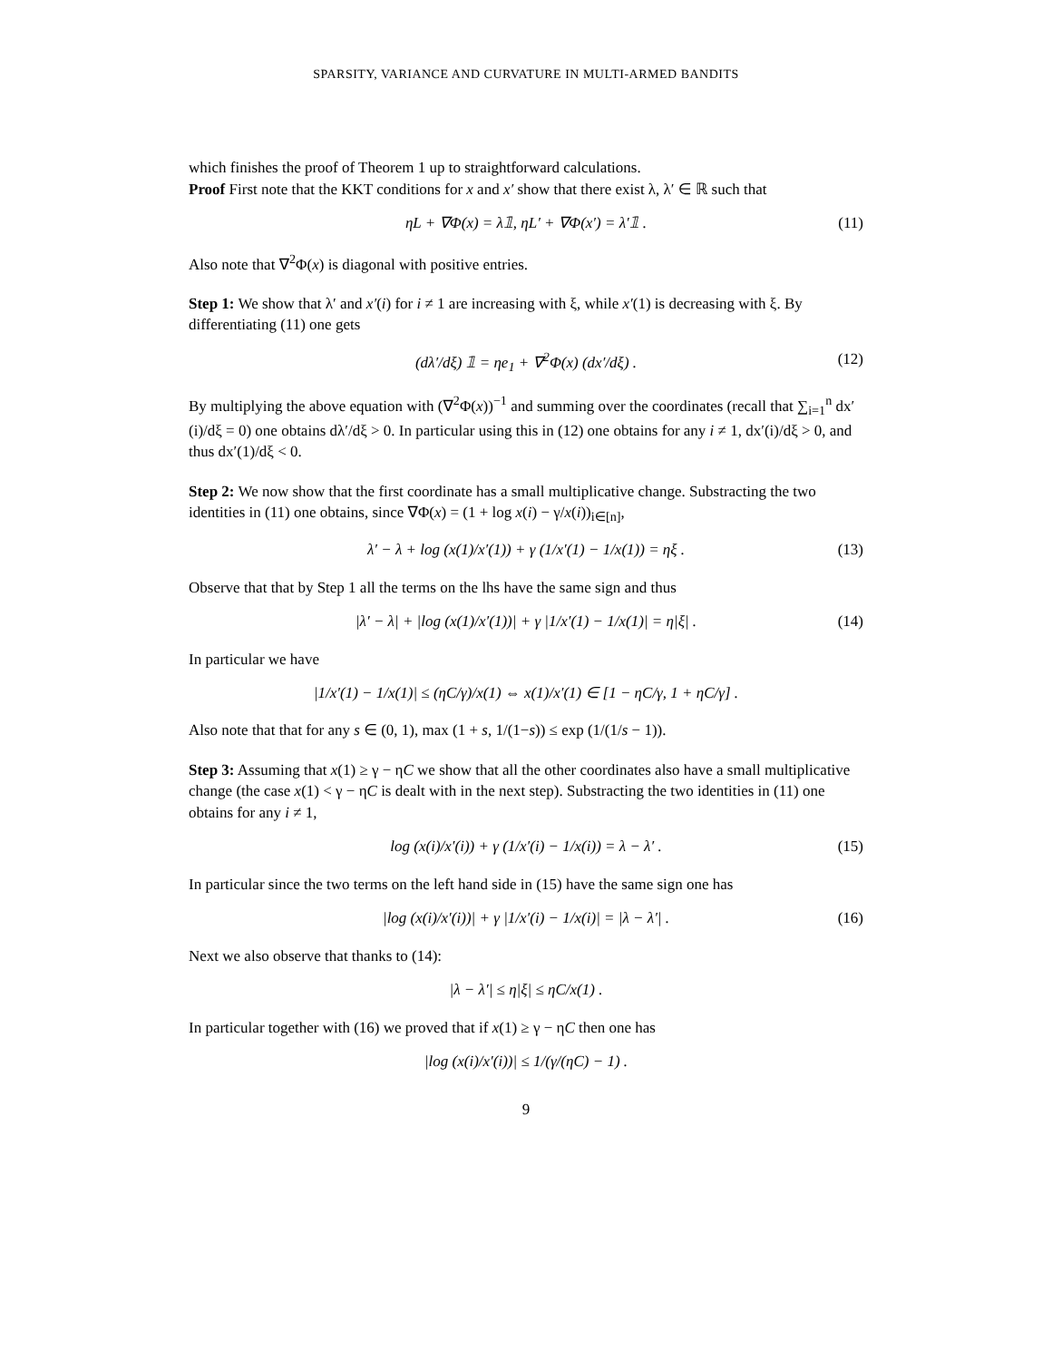SPARSITY, VARIANCE AND CURVATURE IN MULTI-ARMED BANDITS
which finishes the proof of Theorem 1 up to straightforward calculations.
Proof First note that the KKT conditions for x and x′ show that there exist λ, λ′ ∈ ℝ such that
ηL + ∇Φ(x) = λ𝟙, ηL′ + ∇Φ(x′) = λ′𝟙 . (11)
Also note that ∇<sup>2</sup>Φ(x) is diagonal with positive entries.
Step 1: We show that λ′ and x′(i) for i ≠ 1 are increasing with ξ, while x′(1) is decreasing with ξ. By differentiating (11) one gets
(dλ′/dξ) 𝟙 = ηe<sub>1</sub> + ∇<sup>2</sup>Φ(x) (dx′/dξ) . (12)
By multiplying the above equation with (∇<sup>2</sup>Φ(x))<sup>−1</sup> and summing over the coordinates (recall that ∑<sub>i=1</sub><sup>n</sup> dx′(i)/dξ = 0) one obtains dλ′/dξ > 0. In particular using this in (12) one obtains for any i ≠ 1, dx′(i)/dξ > 0, and thus dx′(1)/dξ < 0.
Step 2: We now show that the first coordinate has a small multiplicative change. Substracting the two identities in (11) one obtains, since ∇Φ(x) = (1 + log x(i) − γ/x(i))<sub>i∈[n]</sub>,
λ′ − λ + log (x(1)/x′(1)) + γ (1/x′(1) − 1/x(1)) = ηξ . (13)
Observe that that by Step 1 all the terms on the lhs have the same sign and thus
|λ′ − λ| + |log (x(1)/x′(1))| + γ |1/x′(1) − 1/x(1)| = η|ξ| . (14)
In particular we have
|1/x′(1) − 1/x(1)| ≤ (ηC/γ)/x(1) ⇔ x(1)/x′(1) ∈ [1 − ηC/γ, 1 + ηC/γ] .
Also note that that for any s ∈ (0, 1), max (1 + s, 1/(1−s)) ≤ exp (1/(1/s − 1)).
Step 3: Assuming that x(1) ≥ γ − ηC we show that all the other coordinates also have a small multiplicative change (the case x(1) < γ − ηC is dealt with in the next step). Substracting the two identities in (11) one obtains for any i ≠ 1,
log (x(i)/x′(i)) + γ (1/x′(i) − 1/x(i)) = λ − λ′ . (15)
In particular since the two terms on the left hand side in (15) have the same sign one has
|log (x(i)/x′(i))| + γ |1/x′(i) − 1/x(i)| = |λ − λ′| . (16)
Next we also observe that thanks to (14):
|λ − λ′| ≤ η|ξ| ≤ ηC/x(1) .
In particular together with (16) we proved that if x(1) ≥ γ − ηC then one has
|log (x(i)/x′(i))| ≤ 1/(γ/(ηC) − 1) .
9